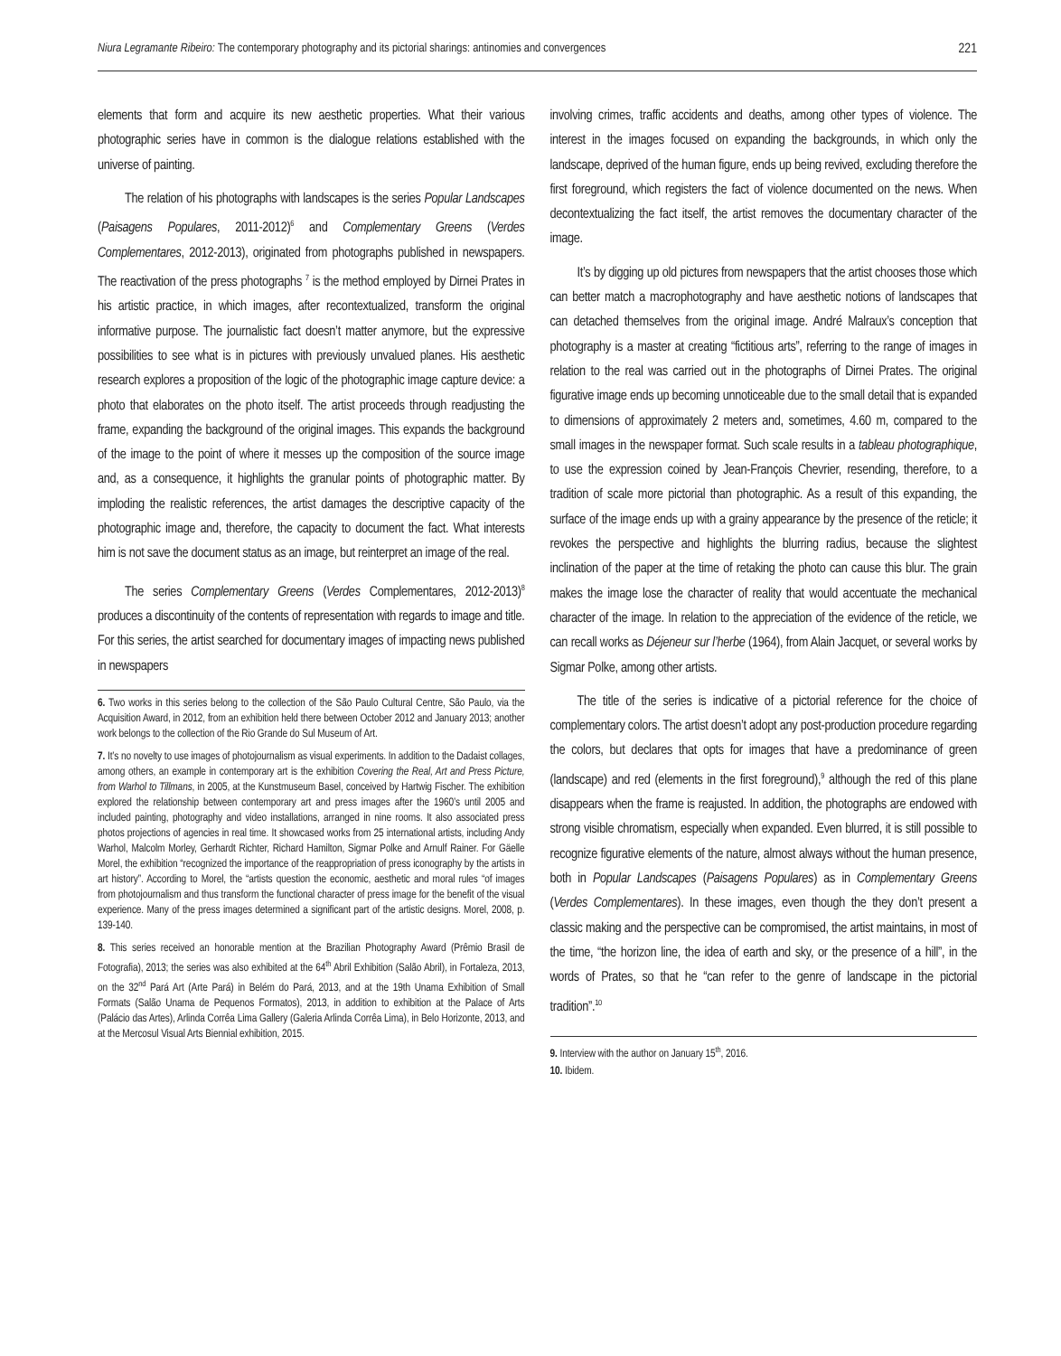Niura Legramante Ribeiro: The contemporary photography and its pictorial sharings: antinomies and convergences 221
elements that form and acquire its new aesthetic properties. What their various photographic series have in common is the dialogue relations established with the universe of painting.
The relation of his photographs with landscapes is the series Popular Landscapes (Paisagens Populares, 2011-2012)<sup>6</sup> and Complementary Greens (Verdes Complementares, 2012-2013), originated from photographs published in newspapers. The reactivation of the press photographs <sup>7</sup> is the method employed by Dirnei Prates in his artistic practice, in which images, after recontextualized, transform the original informative purpose. The journalistic fact doesn’t matter anymore, but the expressive possibilities to see what is in pictures with previously unvalued planes. His aesthetic research explores a proposition of the logic of the photographic image capture device: a photo that elaborates on the photo itself. The artist proceeds through readjusting the frame, expanding the background of the original images. This expands the background of the image to the point of where it messes up the composition of the source image and, as a consequence, it highlights the granular points of photographic matter. By imploding the realistic references, the artist damages the descriptive capacity of the photographic image and, therefore, the capacity to document the fact. What interests him is not save the document status as an image, but reinterpret an image of the real.
The series Complementary Greens (Verdes Complementares, 2012-2013)<sup>8</sup> produces a discontinuity of the contents of representation with regards to image and title. For this series, the artist searched for documentary images of impacting news published in newspapers
6. Two works in this series belong to the collection of the São Paulo Cultural Centre, São Paulo, via the Acquisition Award, in 2012, from an exhibition held there between October 2012 and January 2013; another work belongs to the collection of the Rio Grande do Sul Museum of Art.
7. It’s no novelty to use images of photojournalism as visual experiments. In addition to the Dadaist collages, among others, an example in contemporary art is the exhibition Covering the Real, Art and Press Picture, from Warhol to Tillmans, in 2005, at the Kunstmuseum Basel, conceived by Hartwig Fischer. The exhibition explored the relationship between contemporary art and press images after the 1960’s until 2005 and included painting, photography and video installations, arranged in nine rooms. It also associated press photos projections of agencies in real time. It showcased works from 25 international artists, including Andy Warhol, Malcolm Morley, Gerhardt Richter, Richard Hamilton, Sigmar Polke and Arnulf Rainer. For Gäelle Morel, the exhibition “recognized the importance of the reappropriation of press iconography by the artists in art history”. According to Morel, the “artists question the economic, aesthetic and moral rules “of images from photojournalism and thus transform the functional character of press image for the benefit of the visual experience. Many of the press images determined a significant part of the artistic designs. Morel, 2008, p. 139-140.
8. This series received an honorable mention at the Brazilian Photography Award (Prêmio Brasil de Fotografia), 2013; the series was also exhibited at the 64<sup>th</sup> Abril Exhibition (Salão Abril), in Fortaleza, 2013, on the 32<sup>nd</sup> Pará Art (Arte Pará) in Belém do Pará, 2013, and at the 19th Unama Exhibition of Small Formats (Salão Unama de Pequenos Formatos), 2013, in addition to exhibition at the Palace of Arts (Palácio das Artes), Arlinda Corrêa Lima Gallery (Galeria Arlinda Corrêa Lima), in Belo Horizonte, 2013, and at the Mercosul Visual Arts Biennial exhibition, 2015.
involving crimes, traffic accidents and deaths, among other types of violence. The interest in the images focused on expanding the backgrounds, in which only the landscape, deprived of the human figure, ends up being revived, excluding therefore the first foreground, which registers the fact of violence documented on the news. When decontextualizing the fact itself, the artist removes the documentary character of the image.
It’s by digging up old pictures from newspapers that the artist chooses those which can better match a macrophotography and have aesthetic notions of landscapes that can detached themselves from the original image. André Malraux’s conception that photography is a master at creating “fictitious arts”, referring to the range of images in relation to the real was carried out in the photographs of Dirnei Prates. The original figurative image ends up becoming unnoticeable due to the small detail that is expanded to dimensions of approximately 2 meters and, sometimes, 4.60 m, compared to the small images in the newspaper format. Such scale results in a tableau photographique, to use the expression coined by Jean-François Chevrier, resending, therefore, to a tradition of scale more pictorial than photographic. As a result of this expanding, the surface of the image ends up with a grainy appearance by the presence of the reticle; it revokes the perspective and highlights the blurring radius, because the slightest inclination of the paper at the time of retaking the photo can cause this blur. The grain makes the image lose the character of reality that would accentuate the mechanical character of the image. In relation to the appreciation of the evidence of the reticle, we can recall works as Déjeneur sur l’herbe (1964), from Alain Jacquet, or several works by Sigmar Polke, among other artists.
The title of the series is indicative of a pictorial reference for the choice of complementary colors. The artist doesn’t adopt any post-production procedure regarding the colors, but declares that opts for images that have a predominance of green (landscape) and red (elements in the first foreground),<sup>9</sup> although the red of this plane disappears when the frame is reajusted. In addition, the photographs are endowed with strong visible chromatism, especially when expanded. Even blurred, it is still possible to recognize figurative elements of the nature, almost always without the human presence, both in Popular Landscapes (Paisagens Populares) as in Complementary Greens (Verdes Complementares). In these images, even though the they don’t present a classic making and the perspective can be compromised, the artist maintains, in most of the time, “the horizon line, the idea of earth and sky, or the presence of a hill”, in the words of Prates, so that he “can refer to the genre of landscape in the pictorial tradition”.<sup>10</sup>
9. Interview with the author on January 15<sup>th</sup>, 2016.
10. Ibidem.